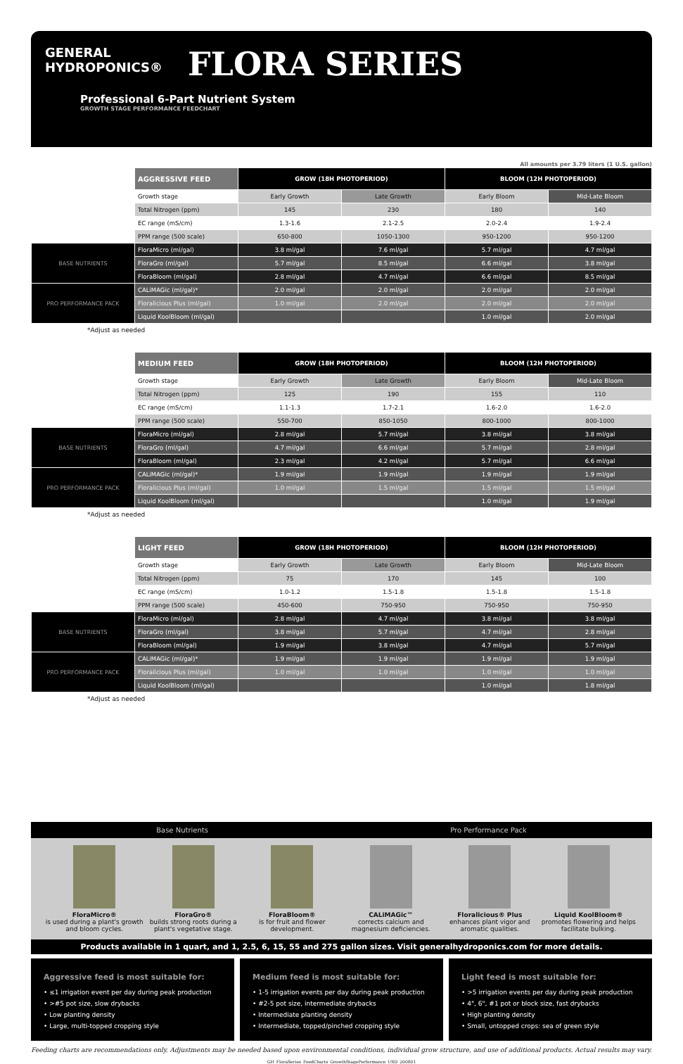GENERAL HYDROPONICS® FLORA SERIES
Professional 6-Part Nutrient System
GROWTH STAGE PERFORMANCE FEEDCHART
All amounts per 3.79 liters (1 U.S. gallon)
| | AGGRESSIVE FEED | GROW (18H PHOTOPERIOD) | | BLOOM (12H PHOTOPERIOD) | |
| --- | --- | --- | --- | --- | --- |
| | Growth stage | Early Growth | Late Growth | Early Bloom | Mid-Late Bloom |
| | Total Nitrogen (ppm) | 145 | 230 | 180 | 140 |
| | EC range (mS/cm) | 1.3-1.6 | 2.1-2.5 | 2.0-2.4 | 1.9-2.4 |
| | PPM range (500 scale) | 650-800 | 1050-1300 | 950-1200 | 950-1200 |
| BASE NUTRIENTS | FloraMicro (ml/gal) | 3.8 ml/gal | 7.6 ml/gal | 5.7 ml/gal | 4.7 ml/gal |
| | FloraGro (ml/gal) | 5.7 ml/gal | 8.5 ml/gal | 6.6 ml/gal | 3.8 ml/gal |
| | FloraBloom (ml/gal) | 2.8 ml/gal | 4.7 ml/gal | 6.6 ml/gal | 8.5 ml/gal |
| PRO PERFORMANCE PACK | CALiMAGic (ml/gal)* | 2.0 ml/gal | 2.0 ml/gal | 2.0 ml/gal | 2.0 ml/gal |
| | Floralicious Plus (ml/gal) | 1.0 ml/gal | 2.0 ml/gal | 2.0 ml/gal | 2.0 ml/gal |
| | Liquid KoolBloom (ml/gal) | | | 1.0 ml/gal | 2.0 ml/gal |
*Adjust as needed
| | MEDIUM FEED | GROW (18H PHOTOPERIOD) | | BLOOM (12H PHOTOPERIOD) | |
| --- | --- | --- | --- | --- | --- |
| | Growth stage | Early Growth | Late Growth | Early Bloom | Mid-Late Bloom |
| | Total Nitrogen (ppm) | 125 | 190 | 155 | 110 |
| | EC range (mS/cm) | 1.1-1.3 | 1.7-2.1 | 1.6-2.0 | 1.6-2.0 |
| | PPM range (500 scale) | 550-700 | 850-1050 | 800-1000 | 800-1000 |
| BASE NUTRIENTS | FloraMicro (ml/gal) | 2.8 ml/gal | 5.7 ml/gal | 3.8 ml/gal | 3.8 ml/gal |
| | FloraGro (ml/gal) | 4.7 ml/gal | 6.6 ml/gal | 5.7 ml/gal | 2.8 ml/gal |
| | FloraBloom (ml/gal) | 2.3 ml/gal | 4.2 ml/gal | 5.7 ml/gal | 6.6 ml/gal |
| PRO PERFORMANCE PACK | CALiMAGic (ml/gal)* | 1.9 ml/gal | 1.9 ml/gal | 1.9 ml/gal | 1.9 ml/gal |
| | Floralicious Plus (ml/gal) | 1.0 ml/gal | 1.5 ml/gal | 1.5 ml/gal | 1.5 ml/gal |
| | Liquid KoolBloom (ml/gal) | | | 1.0 ml/gal | 1.9 ml/gal |
*Adjust as needed
| | LIGHT FEED | GROW (18H PHOTOPERIOD) | | BLOOM (12H PHOTOPERIOD) | |
| --- | --- | --- | --- | --- | --- |
| | Growth stage | Early Growth | Late Growth | Early Bloom | Mid-Late Bloom |
| | Total Nitrogen (ppm) | 75 | 170 | 145 | 100 |
| | EC range (mS/cm) | 1.0-1.2 | 1.5-1.8 | 1.5-1.8 | 1.5-1.8 |
| | PPM range (500 scale) | 450-600 | 750-950 | 750-950 | 750-950 |
| BASE NUTRIENTS | FloraMicro (ml/gal) | 2.8 ml/gal | 4.7 ml/gal | 3.8 ml/gal | 3.8 ml/gal |
| | FloraGro (ml/gal) | 3.8 ml/gal | 5.7 ml/gal | 4.7 ml/gal | 2.8 ml/gal |
| | FloraBloom (ml/gal) | 1.9 ml/gal | 3.8 ml/gal | 4.7 ml/gal | 5.7 ml/gal |
| PRO PERFORMANCE PACK | CALiMAGic (ml/gal)* | 1.9 ml/gal | 1.9 ml/gal | 1.9 ml/gal | 1.9 ml/gal |
| | Floralicious Plus (ml/gal) | 1.0 ml/gal | 1.0 ml/gal | 1.0 ml/gal | 1.0 ml/gal |
| | Liquid KoolBloom (ml/gal) | | | 1.0 ml/gal | 1.8 ml/gal |
*Adjust as needed
Base Nutrients Pro Performance Pack
FloraMicro®
is used during a plant's growth and bloom cycles.
FloraGro®
builds strong roots during a plant's vegetative stage.
FloraBloom®
is for fruit and flower development.
CALiMAGic™
corrects calcium and magnesium deficiencies.
Floralicious® Plus
enhances plant vigor and aromatic qualities.
Liquid KoolBloom®
promotes flowering and helps facilitate bulking.
Products available in 1 quart, and 1, 2.5, 6, 15, 55 and 275 gallon sizes. Visit generalhydroponics.com for more details.
Aggressive feed is most suitable for:
• ≤1 irrigation event per day during peak production
• >#5 pot size, slow drybacks
• Low planting density
• Large, multi-topped cropping style
Medium feed is most suitable for:
• 1-5 irrigation events per day during peak production
• #2-5 pot size, intermediate drybacks
• Intermediate planting density
• Intermediate, topped/pinched cropping style
Light feed is most suitable for:
• >5 irrigation events per day during peak production
• 4", 6", #1 pot or block size, fast drybacks
• High planting density
• Small, untopped crops: sea of green style
Feeding charts are recommendations only. Adjustments may be needed based upon environmental conditions, individual grow structure, and use of additional products. Actual results may vary.
GH_FloraSeries_FeedCharts_GrowthStagePerformance_USD_200801